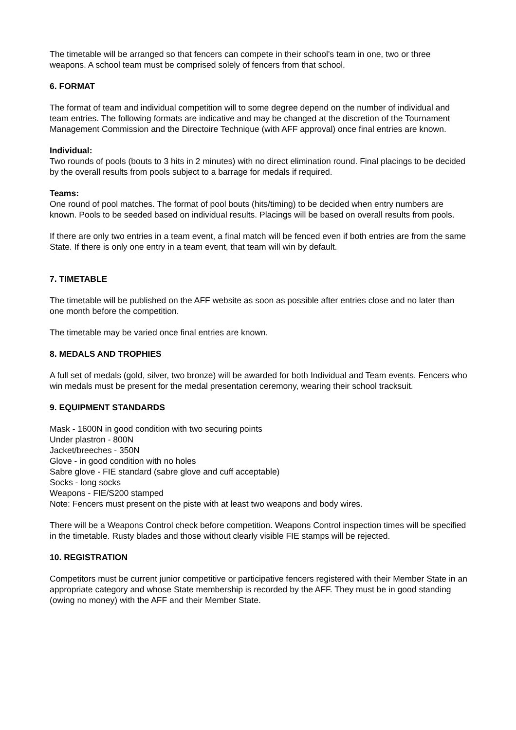The timetable will be arranged so that fencers can compete in their school's team in one, two or three weapons. A school team must be comprised solely of fencers from that school.
6. FORMAT
The format of team and individual competition will to some degree depend on the number of individual and team entries. The following formats are indicative and may be changed at the discretion of the Tournament Management Commission and the Directoire Technique (with AFF approval) once final entries are known.
Individual:
Two rounds of pools (bouts to 3 hits in 2 minutes) with no direct elimination round. Final placings to be decided by the overall results from pools subject to a barrage for medals if required.
Teams:
One round of pool matches. The format of pool bouts (hits/timing) to be decided when entry numbers are known. Pools to be seeded based on individual results. Placings will be based on overall results from pools.
If there are only two entries in a team event, a final match will be fenced even if both entries are from the same State. If there is only one entry in a team event, that team will win by default.
7. TIMETABLE
The timetable will be published on the AFF website as soon as possible after entries close and no later than one month before the competition.
The timetable may be varied once final entries are known.
8. MEDALS AND TROPHIES
A full set of medals (gold, silver, two bronze) will be awarded for both Individual and Team events. Fencers who win medals must be present for the medal presentation ceremony, wearing their school tracksuit.
9. EQUIPMENT STANDARDS
Mask - 1600N in good condition with two securing points
Under plastron - 800N
Jacket/breeches - 350N
Glove - in good condition with no holes
Sabre glove - FIE standard (sabre glove and cuff acceptable)
Socks - long socks
Weapons - FIE/S200 stamped
Note: Fencers must present on the piste with at least two weapons and body wires.
There will be a Weapons Control check before competition. Weapons Control inspection times will be specified in the timetable. Rusty blades and those without clearly visible FIE stamps will be rejected.
10. REGISTRATION
Competitors must be current junior competitive or participative fencers registered with their Member State in an appropriate category and whose State membership is recorded by the AFF. They must be in good standing (owing no money) with the AFF and their Member State.